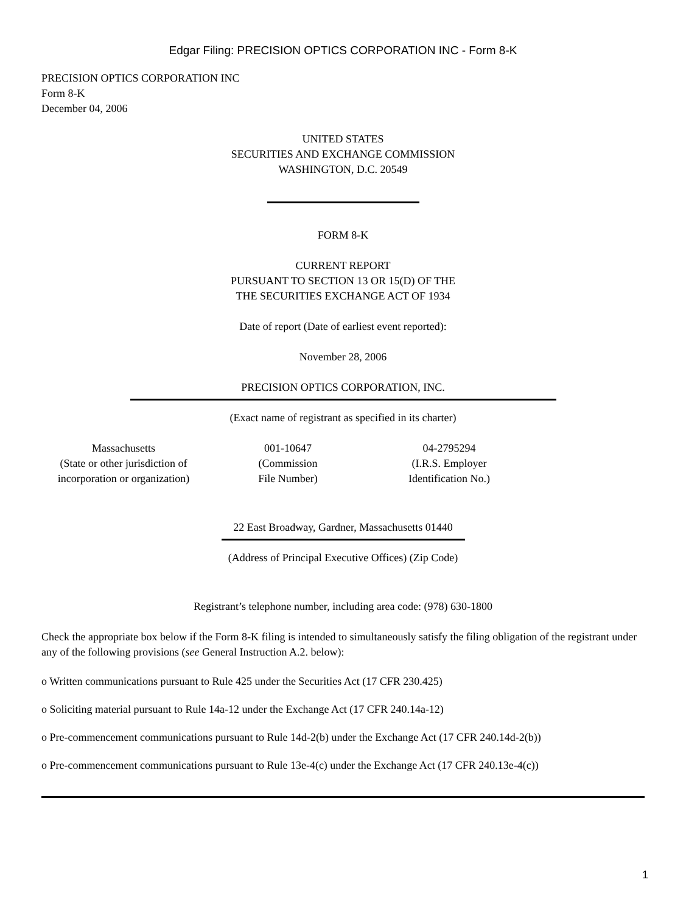Edgar Filing: PRECISION OPTICS CORPORATION INC - Form 8-K
PRECISION OPTICS CORPORATION INC
Form 8-K
December 04, 2006
UNITED STATES
SECURITIES AND EXCHANGE COMMISSION
WASHINGTON, D.C. 20549
FORM 8-K
CURRENT REPORT
PURSUANT TO SECTION 13 OR 15(D) OF THE
THE SECURITIES EXCHANGE ACT OF 1934
Date of report (Date of earliest event reported):
November 28, 2006
PRECISION OPTICS CORPORATION, INC.
(Exact name of registrant as specified in its charter)
| Massachusetts (State or other jurisdiction of incorporation or organization) | 001-10647 (Commission File Number) | 04-2795294 (I.R.S. Employer Identification No.) |
22 East Broadway, Gardner, Massachusetts 01440
(Address of Principal Executive Offices) (Zip Code)
Registrant’s telephone number, including area code: (978) 630-1800
Check the appropriate box below if the Form 8-K filing is intended to simultaneously satisfy the filing obligation of the registrant under any of the following provisions (see General Instruction A.2. below):
o Written communications pursuant to Rule 425 under the Securities Act (17 CFR 230.425)
o Soliciting material pursuant to Rule 14a-12 under the Exchange Act (17 CFR 240.14a-12)
o Pre-commencement communications pursuant to Rule 14d-2(b) under the Exchange Act (17 CFR 240.14d-2(b))
o Pre-commencement communications pursuant to Rule 13e-4(c) under the Exchange Act (17 CFR 240.13e-4(c))
1